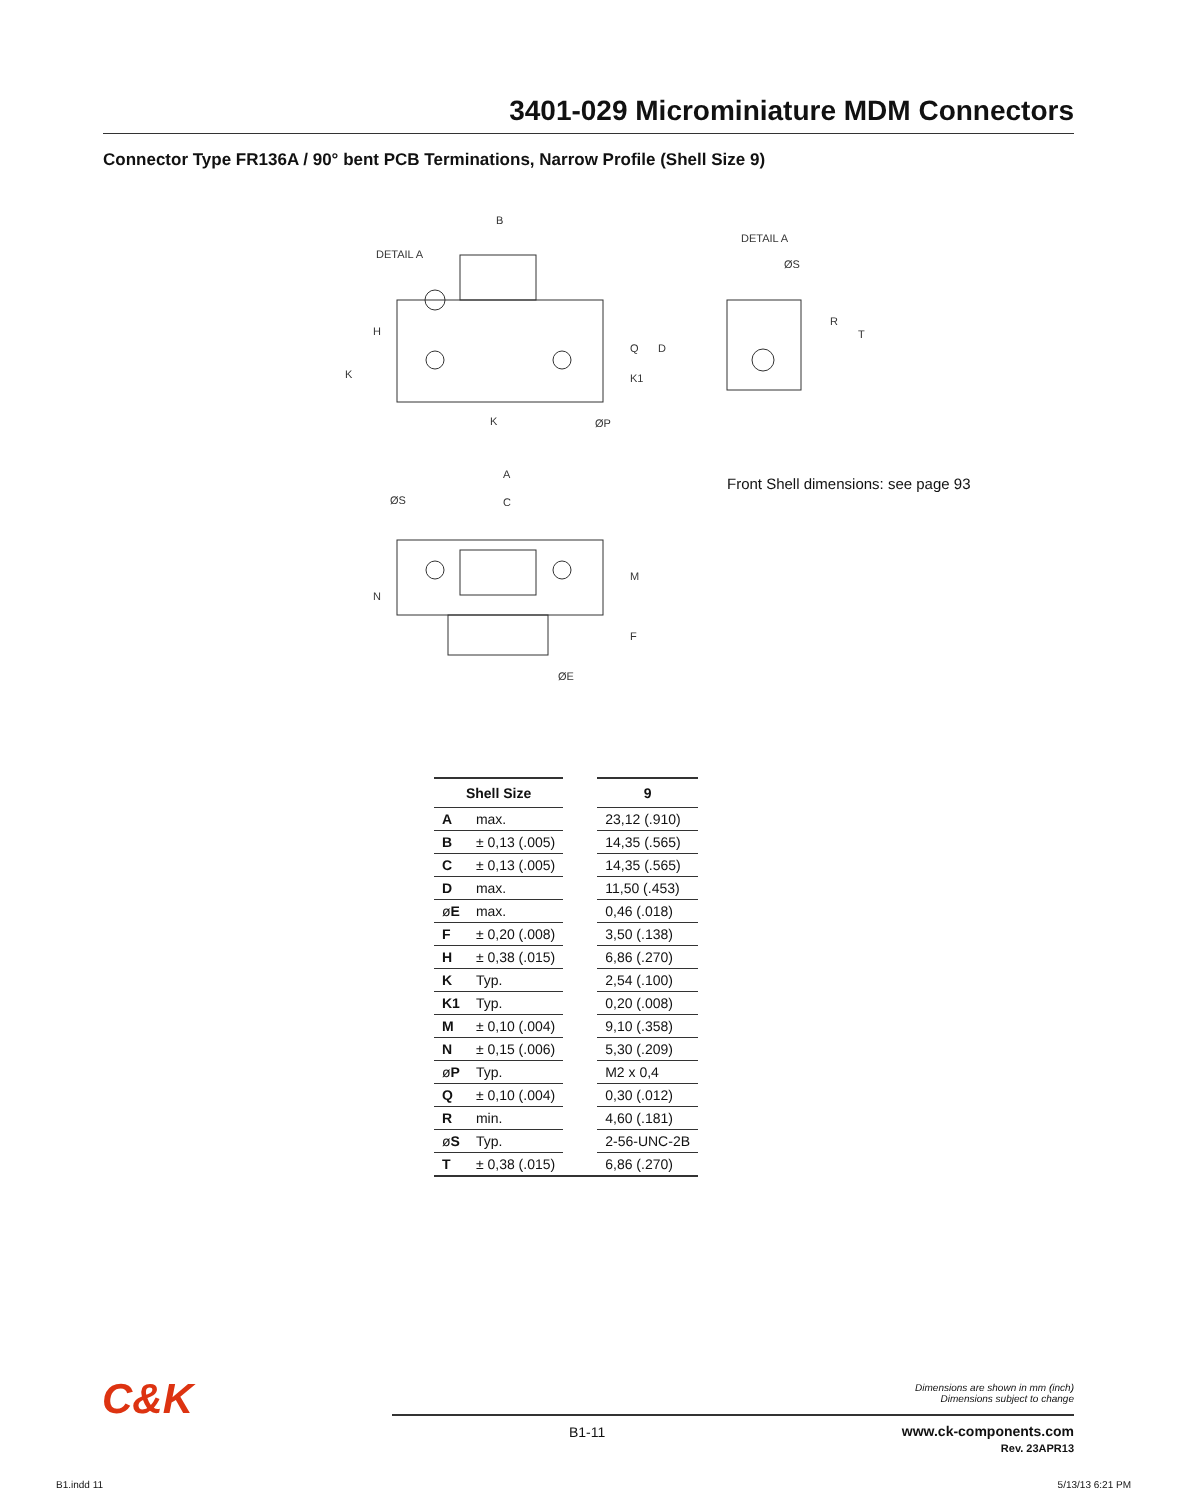3401-029 Microminiature MDM Connectors
Connector Type FR136A / 90° bent PCB Terminations, Narrow Profile (Shell Size 9)
B
DETAIL A
DETAIL A
ØS
R
T
Q
D
K1
H
K
K
ØP
A
C
ØS
M
N
F
ØE
Front Shell dimensions: see page 93
| Shell Size | | | 9 |
| A | max. | | 23,12 (.910) |
| B | ± 0,13 (.005) | | 14,35 (.565) |
| C | ± 0,13 (.005) | | 14,35 (.565) |
| D | max. | | 11,50 (.453) |
| ø E | max. | | 0,46 (.018) |
| F | ± 0,20 (.008) | | 3,50 (.138) |
| H | ± 0,38 (.015) | | 6,86 (.270) |
| K | Typ. | | 2,54 (.100) |
| K1 | Typ. | | 0,20 (.008) |
| M | ± 0,10 (.004) | | 9,10 (.358) |
| N | ± 0,15 (.006) | | 5,30 (.209) |
| ø P | Typ. | | M2 x 0,4 |
| Q | ± 0,10 (.004) | | 0,30 (.012) |
| R | min. | | 4,60 (.181) |
| ø S | Typ. | | 2-56-UNC-2B |
| T | ± 0,38 (.015) | | 6,86 (.270) |
C&K
Dimensions are shown in mm (inch)
Dimensions subject to change
B1-11
www.ck-components.com
Rev. 23APR13
B1.indd 11 5/13/13 6:21 PM